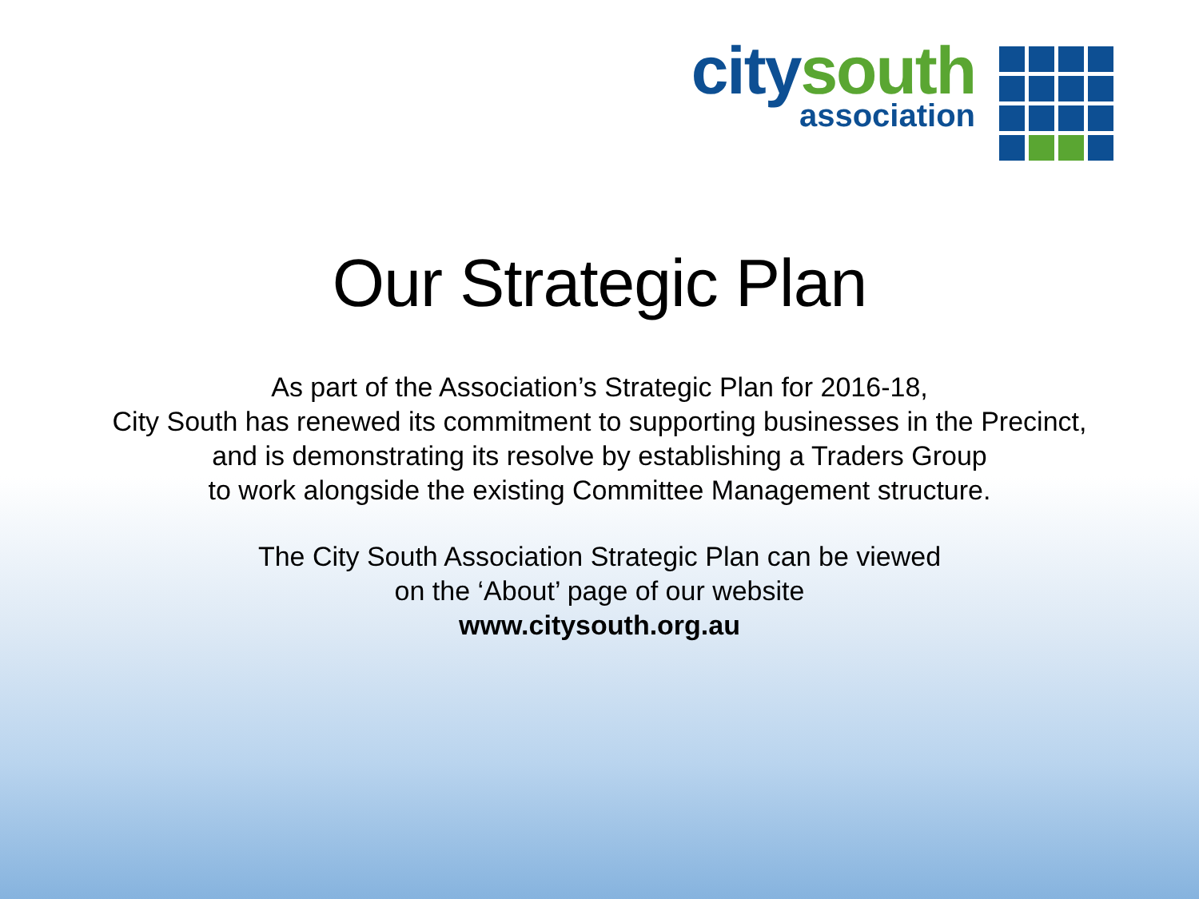city south
association
Our Strategic Plan
As part of the Association’s Strategic Plan for 2016-18,
City South has renewed its commitment to supporting businesses in the Precinct,
and is demonstrating its resolve by establishing a Traders Group
to work alongside the existing Committee Management structure.
The City South Association Strategic Plan can be viewed
on the ‘About’ page of our website
www.citysouth.org.au